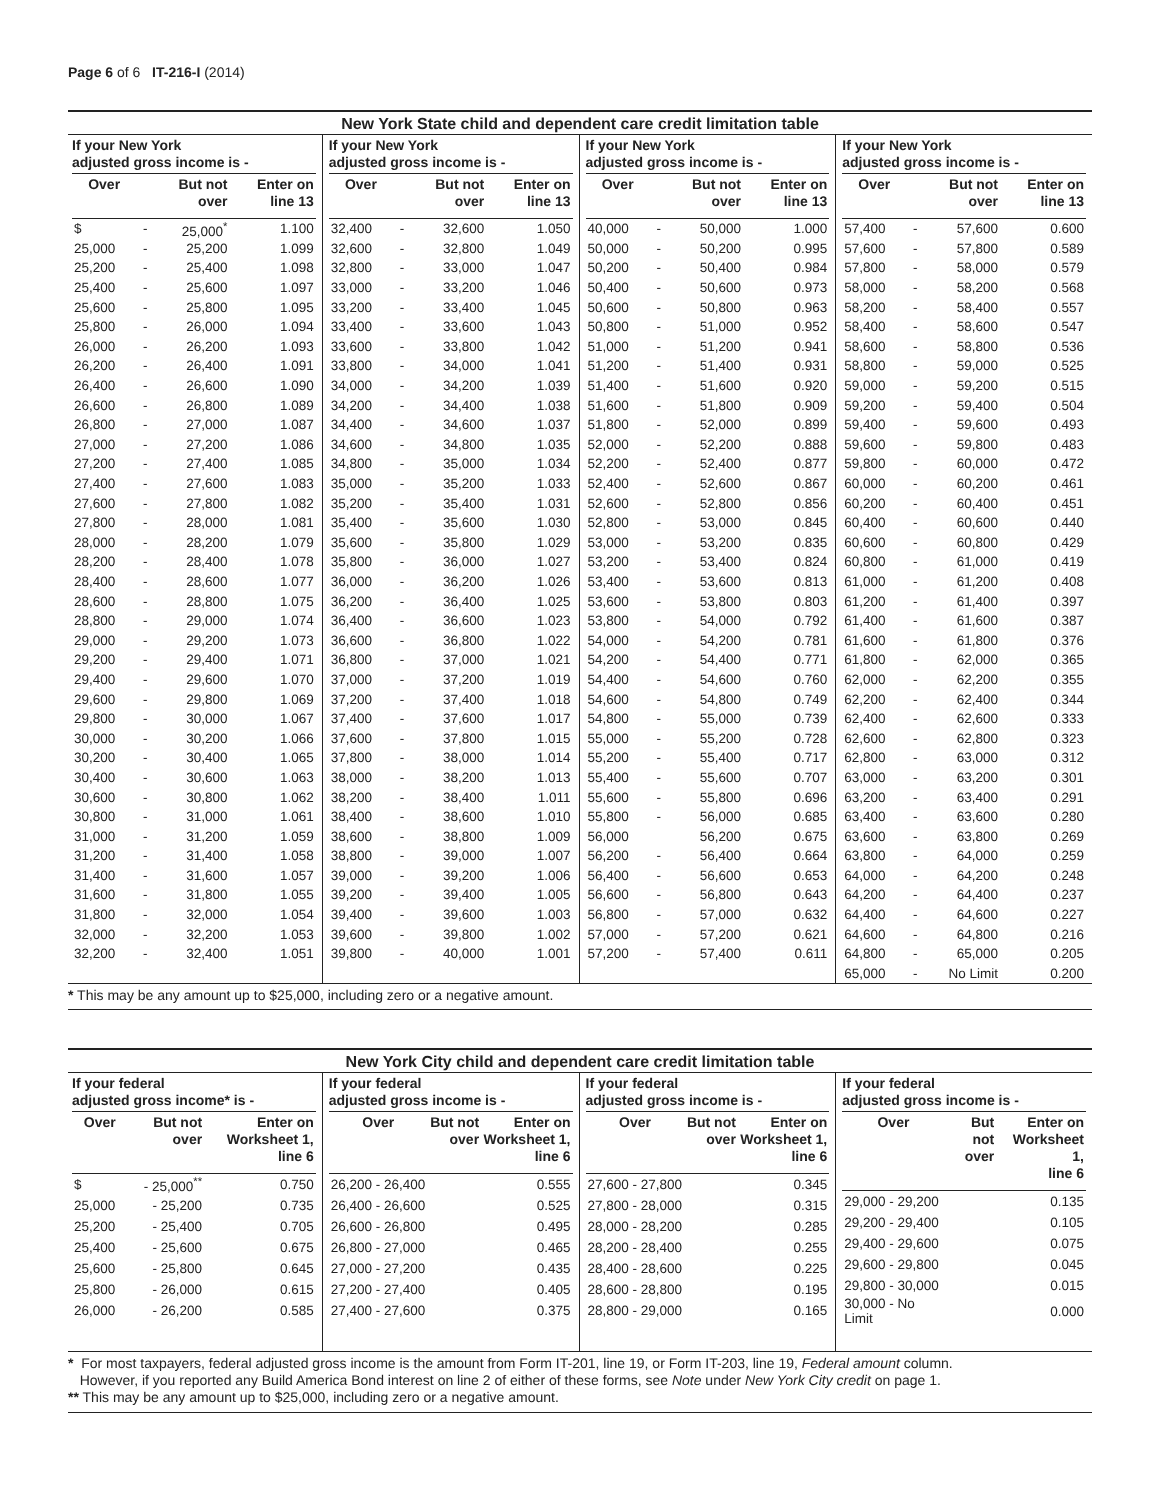Page 6 of 6 IT-216-I (2014)
New York State child and dependent care credit limitation table
If your New York
adjusted gross income is -
| Over | | But not over | Enter on line 13 |
| --- | --- | --- | --- |
| $ | - | 25,000<sup>*</sup> | 1.100 |
| 25,000 | - | 25,200 | 1.099 |
| 25,200 | - | 25,400 | 1.098 |
| 25,400 | - | 25,600 | 1.097 |
| 25,600 | - | 25,800 | 1.095 |
| 25,800 | - | 26,000 | 1.094 |
| 26,000 | - | 26,200 | 1.093 |
| 26,200 | - | 26,400 | 1.091 |
| 26,400 | - | 26,600 | 1.090 |
| 26,600 | - | 26,800 | 1.089 |
| 26,800 | - | 27,000 | 1.087 |
| 27,000 | - | 27,200 | 1.086 |
| 27,200 | - | 27,400 | 1.085 |
| 27,400 | - | 27,600 | 1.083 |
| 27,600 | - | 27,800 | 1.082 |
| 27,800 | - | 28,000 | 1.081 |
| 28,000 | - | 28,200 | 1.079 |
| 28,200 | - | 28,400 | 1.078 |
| 28,400 | - | 28,600 | 1.077 |
| 28,600 | - | 28,800 | 1.075 |
| 28,800 | - | 29,000 | 1.074 |
| 29,000 | - | 29,200 | 1.073 |
| 29,200 | - | 29,400 | 1.071 |
| 29,400 | - | 29,600 | 1.070 |
| 29,600 | - | 29,800 | 1.069 |
| 29,800 | - | 30,000 | 1.067 |
| 30,000 | - | 30,200 | 1.066 |
| 30,200 | - | 30,400 | 1.065 |
| 30,400 | - | 30,600 | 1.063 |
| 30,600 | - | 30,800 | 1.062 |
| 30,800 | - | 31,000 | 1.061 |
| 31,000 | - | 31,200 | 1.059 |
| 31,200 | - | 31,400 | 1.058 |
| 31,400 | - | 31,600 | 1.057 |
| 31,600 | - | 31,800 | 1.055 |
| 31,800 | - | 32,000 | 1.054 |
| 32,000 | - | 32,200 | 1.053 |
| 32,200 | - | 32,400 | 1.051 |
If your New York
adjusted gross income is -
| Over | | But not over | Enter on line 13 |
| --- | --- | --- | --- |
| 32,400 | - | 32,600 | 1.050 |
| 32,600 | - | 32,800 | 1.049 |
| 32,800 | - | 33,000 | 1.047 |
| 33,000 | - | 33,200 | 1.046 |
| 33,200 | - | 33,400 | 1.045 |
| 33,400 | - | 33,600 | 1.043 |
| 33,600 | - | 33,800 | 1.042 |
| 33,800 | - | 34,000 | 1.041 |
| 34,000 | - | 34,200 | 1.039 |
| 34,200 | - | 34,400 | 1.038 |
| 34,400 | - | 34,600 | 1.037 |
| 34,600 | - | 34,800 | 1.035 |
| 34,800 | - | 35,000 | 1.034 |
| 35,000 | - | 35,200 | 1.033 |
| 35,200 | - | 35,400 | 1.031 |
| 35,400 | - | 35,600 | 1.030 |
| 35,600 | - | 35,800 | 1.029 |
| 35,800 | - | 36,000 | 1.027 |
| 36,000 | - | 36,200 | 1.026 |
| 36,200 | - | 36,400 | 1.025 |
| 36,400 | - | 36,600 | 1.023 |
| 36,600 | - | 36,800 | 1.022 |
| 36,800 | - | 37,000 | 1.021 |
| 37,000 | - | 37,200 | 1.019 |
| 37,200 | - | 37,400 | 1.018 |
| 37,400 | - | 37,600 | 1.017 |
| 37,600 | - | 37,800 | 1.015 |
| 37,800 | - | 38,000 | 1.014 |
| 38,000 | - | 38,200 | 1.013 |
| 38,200 | - | 38,400 | 1.011 |
| 38,400 | - | 38,600 | 1.010 |
| 38,600 | - | 38,800 | 1.009 |
| 38,800 | - | 39,000 | 1.007 |
| 39,000 | - | 39,200 | 1.006 |
| 39,200 | - | 39,400 | 1.005 |
| 39,400 | - | 39,600 | 1.003 |
| 39,600 | - | 39,800 | 1.002 |
| 39,800 | - | 40,000 | 1.001 |
If your New York
adjusted gross income is -
| Over | | But not over | Enter on line 13 |
| --- | --- | --- | --- |
| 40,000 | - | 50,000 | 1.000 |
| 50,000 | - | 50,200 | 0.995 |
| 50,200 | - | 50,400 | 0.984 |
| 50,400 | - | 50,600 | 0.973 |
| 50,600 | - | 50,800 | 0.963 |
| 50,800 | - | 51,000 | 0.952 |
| 51,000 | - | 51,200 | 0.941 |
| 51,200 | - | 51,400 | 0.931 |
| 51,400 | - | 51,600 | 0.920 |
| 51,600 | - | 51,800 | 0.909 |
| 51,800 | - | 52,000 | 0.899 |
| 52,000 | - | 52,200 | 0.888 |
| 52,200 | - | 52,400 | 0.877 |
| 52,400 | - | 52,600 | 0.867 |
| 52,600 | - | 52,800 | 0.856 |
| 52,800 | - | 53,000 | 0.845 |
| 53,000 | - | 53,200 | 0.835 |
| 53,200 | - | 53,400 | 0.824 |
| 53,400 | - | 53,600 | 0.813 |
| 53,600 | - | 53,800 | 0.803 |
| 53,800 | - | 54,000 | 0.792 |
| 54,000 | - | 54,200 | 0.781 |
| 54,200 | - | 54,400 | 0.771 |
| 54,400 | - | 54,600 | 0.760 |
| 54,600 | - | 54,800 | 0.749 |
| 54,800 | - | 55,000 | 0.739 |
| 55,000 | - | 55,200 | 0.728 |
| 55,200 | - | 55,400 | 0.717 |
| 55,400 | - | 55,600 | 0.707 |
| 55,600 | - | 55,800 | 0.696 |
| 55,800 | - | 56,000 | 0.685 |
| 56,000 | | 56,200 | 0.675 |
| 56,200 | - | 56,400 | 0.664 |
| 56,400 | - | 56,600 | 0.653 |
| 56,600 | - | 56,800 | 0.643 |
| 56,800 | - | 57,000 | 0.632 |
| 57,000 | - | 57,200 | 0.621 |
| 57,200 | - | 57,400 | 0.611 |
If your New York
adjusted gross income is -
| Over | | But not over | Enter on line 13 |
| --- | --- | --- | --- |
| 57,400 | - | 57,600 | 0.600 |
| 57,600 | - | 57,800 | 0.589 |
| 57,800 | - | 58,000 | 0.579 |
| 58,000 | - | 58,200 | 0.568 |
| 58,200 | - | 58,400 | 0.557 |
| 58,400 | - | 58,600 | 0.547 |
| 58,600 | - | 58,800 | 0.536 |
| 58,800 | - | 59,000 | 0.525 |
| 59,000 | - | 59,200 | 0.515 |
| 59,200 | - | 59,400 | 0.504 |
| 59,400 | - | 59,600 | 0.493 |
| 59,600 | - | 59,800 | 0.483 |
| 59,800 | - | 60,000 | 0.472 |
| 60,000 | - | 60,200 | 0.461 |
| 60,200 | - | 60,400 | 0.451 |
| 60,400 | - | 60,600 | 0.440 |
| 60,600 | - | 60,800 | 0.429 |
| 60,800 | - | 61,000 | 0.419 |
| 61,000 | - | 61,200 | 0.408 |
| 61,200 | - | 61,400 | 0.397 |
| 61,400 | - | 61,600 | 0.387 |
| 61,600 | - | 61,800 | 0.376 |
| 61,800 | - | 62,000 | 0.365 |
| 62,000 | - | 62,200 | 0.355 |
| 62,200 | - | 62,400 | 0.344 |
| 62,400 | - | 62,600 | 0.333 |
| 62,600 | - | 62,800 | 0.323 |
| 62,800 | - | 63,000 | 0.312 |
| 63,000 | - | 63,200 | 0.301 |
| 63,200 | - | 63,400 | 0.291 |
| 63,400 | - | 63,600 | 0.280 |
| 63,600 | - | 63,800 | 0.269 |
| 63,800 | - | 64,000 | 0.259 |
| 64,000 | - | 64,200 | 0.248 |
| 64,200 | - | 64,400 | 0.237 |
| 64,400 | - | 64,600 | 0.227 |
| 64,600 | - | 64,800 | 0.216 |
| 64,800 | - | 65,000 | 0.205 |
| 65,000 | - | No Limit | 0.200 |
* This may be any amount up to $25,000, including zero or a negative amount.
New York City child and dependent care credit limitation table
If your federal
adjusted gross income* is -
| Over | But not over | Enter on Worksheet 1, line 6 |
| --- | --- | --- |
| $ | - 25,000<sup>**</sup> | 0.750 |
| 25,000 | - 25,200 | 0.735 |
| 25,200 | - 25,400 | 0.705 |
| 25,400 | - 25,600 | 0.675 |
| 25,600 | - 25,800 | 0.645 |
| 25,800 | - 26,000 | 0.615 |
| 26,000 | - 26,200 | 0.585 |
If your federal
adjusted gross income is -
| Over | But not over | Enter on Worksheet 1, line 6 |
| --- | --- | --- |
| 26,200 - 26,400 | | 0.555 |
| 26,400 - 26,600 | | 0.525 |
| 26,600 - 26,800 | | 0.495 |
| 26,800 - 27,000 | | 0.465 |
| 27,000 - 27,200 | | 0.435 |
| 27,200 - 27,400 | | 0.405 |
| 27,400 - 27,600 | | 0.375 |
If your federal
adjusted gross income is -
| Over | But not over | Enter on Worksheet 1, line 6 |
| --- | --- | --- |
| 27,600 - 27,800 | | 0.345 |
| 27,800 - 28,000 | | 0.315 |
| 28,000 - 28,200 | | 0.285 |
| 28,200 - 28,400 | | 0.255 |
| 28,400 - 28,600 | | 0.225 |
| 28,600 - 28,800 | | 0.195 |
| 28,800 - 29,000 | | 0.165 |
If your federal
adjusted gross income is -
| Over | But not over | Enter on Worksheet 1, line 6 |
| --- | --- | --- |
| 29,000 - 29,200 | | 0.135 |
| 29,200 - 29,400 | | 0.105 |
| 29,400 - 29,600 | | 0.075 |
| 29,600 - 29,800 | | 0.045 |
| 29,800 - 30,000 | | 0.015 |
| 30,000 - No Limit | | 0.000 |
* For most taxpayers, federal adjusted gross income is the amount from Form IT-201, line 19, or Form IT-203, line 19, Federal amount column.
However, if you reported any Build America Bond interest on line 2 of either of these forms, see Note under New York City credit on page 1.
** This may be any amount up to $25,000, including zero or a negative amount.